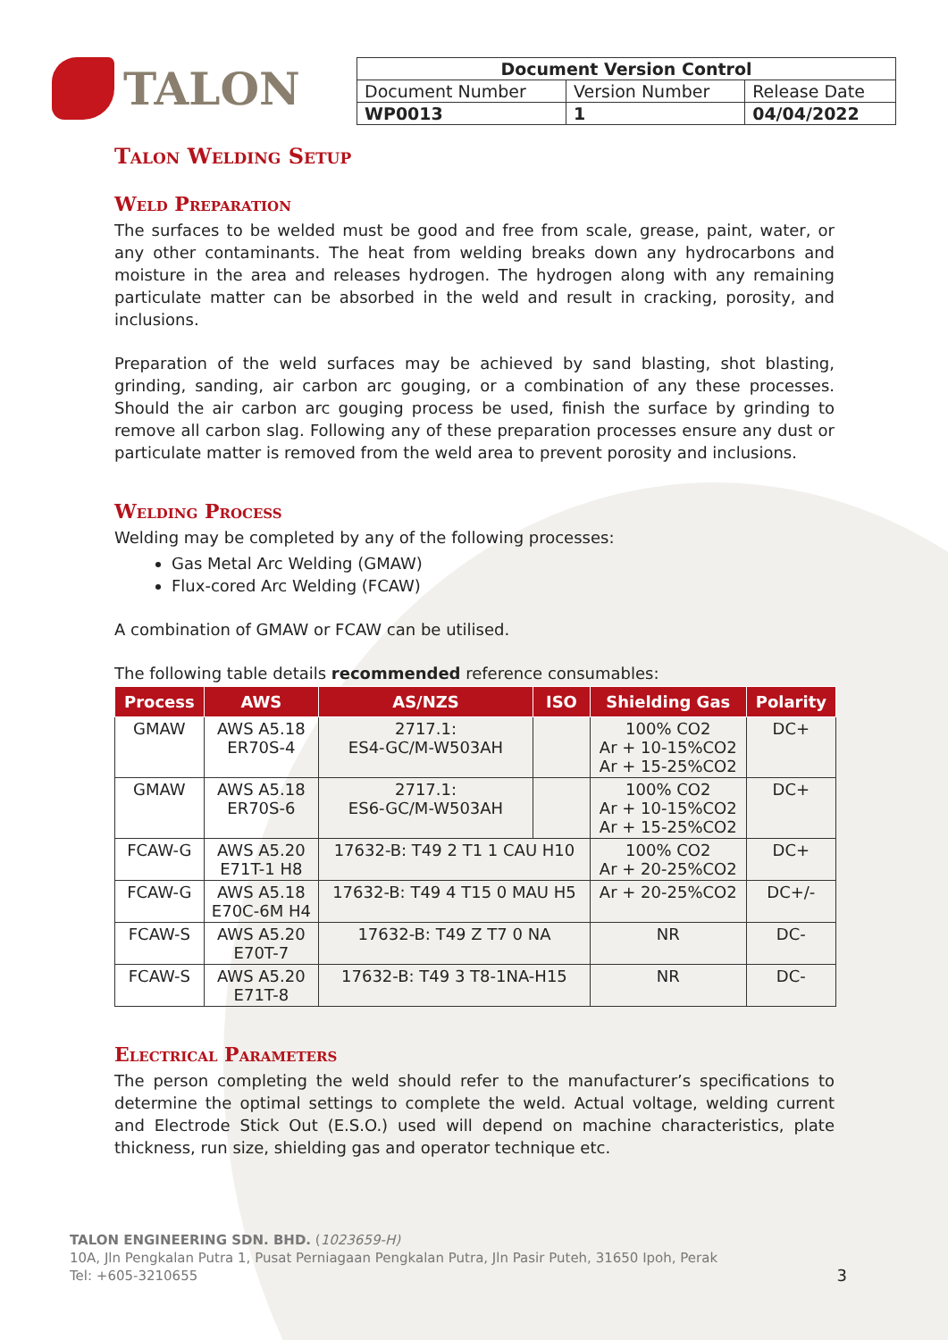TALON
| Document Version Control | | |
| Document Number | Version Number | Release Date |
| WP0013 | 1 | 04/04/2022 |
Talon Welding Setup
Weld Preparation
The surfaces to be welded must be good and free from scale, grease, paint, water, or any other contaminants. The heat from welding breaks down any hydrocarbons and moisture in the area and releases hydrogen. The hydrogen along with any remaining particulate matter can be absorbed in the weld and result in cracking, porosity, and inclusions.
Preparation of the weld surfaces may be achieved by sand blasting, shot blasting, grinding, sanding, air carbon arc gouging, or a combination of any these processes. Should the air carbon arc gouging process be used, finish the surface by grinding to remove all carbon slag. Following any of these preparation processes ensure any dust or particulate matter is removed from the weld area to prevent porosity and inclusions.
Welding Process
Welding may be completed by any of the following processes:
Gas Metal Arc Welding (GMAW)
Flux-cored Arc Welding (FCAW)
A combination of GMAW or FCAW can be utilised.
The following table details recommended reference consumables:
| Process | AWS | AS/NZS | ISO | Shielding Gas | Polarity |
| --- | --- | --- | --- | --- | --- |
| GMAW | AWS A5.18 ER70S-4 | 2717.1: ES4-GC/M-W503AH | | 100% CO2 Ar + 10-15%CO2 Ar + 15-25%CO2 | DC+ |
| GMAW | AWS A5.18 ER70S-6 | 2717.1: ES6-GC/M-W503AH | | 100% CO2 Ar + 10-15%CO2 Ar + 15-25%CO2 | DC+ |
| FCAW-G | AWS A5.20 E71T-1 H8 | 17632-B: T49 2 T1 1 CAU H10 | | 100% CO2 Ar + 20-25%CO2 | DC+ |
| FCAW-G | AWS A5.18 E70C-6M H4 | 17632-B: T49 4 T15 0 MAU H5 | | Ar + 20-25%CO2 | DC+/- |
| FCAW-S | AWS A5.20 E70T-7 | 17632-B: T49 Z T7 0 NA | | NR | DC- |
| FCAW-S | AWS A5.20 E71T-8 | 17632-B: T49 3 T8-1NA-H15 | | NR | DC- |
Electrical Parameters
The person completing the weld should refer to the manufacturer’s specifications to determine the optimal settings to complete the weld. Actual voltage, welding current and Electrode Stick Out (E.S.O.) used will depend on machine characteristics, plate thickness, run size, shielding gas and operator technique etc.
TALON ENGINEERING SDN. BHD. (1023659-H)
10A, Jln Pengkalan Putra 1, Pusat Perniagaan Pengkalan Putra, Jln Pasir Puteh, 31650 Ipoh, Perak
Tel: +605-3210655 3